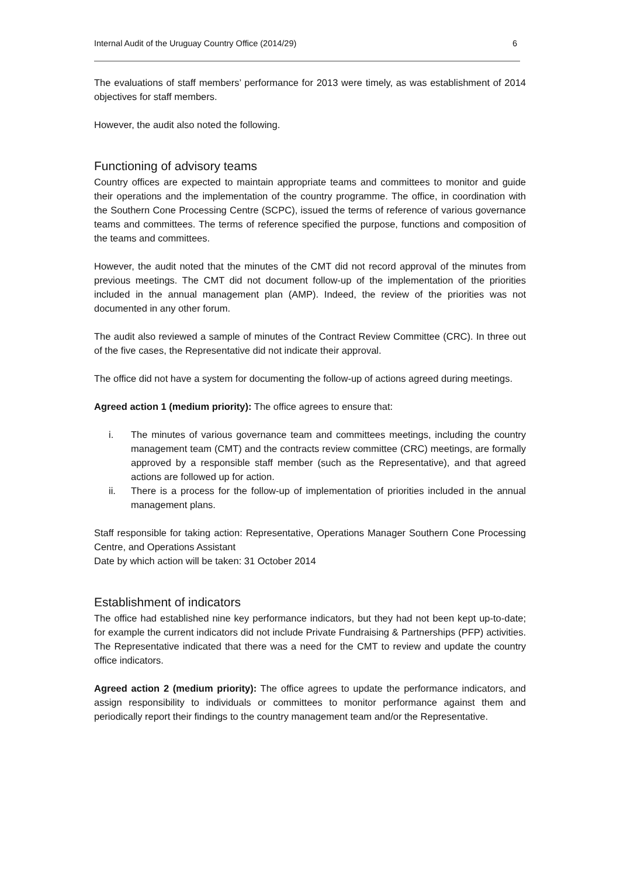Internal Audit of the Uruguay Country Office (2014/29) 6
The evaluations of staff members’ performance for 2013 were timely, as was establishment of 2014 objectives for staff members.
However, the audit also noted the following.
Functioning of advisory teams
Country offices are expected to maintain appropriate teams and committees to monitor and guide their operations and the implementation of the country programme. The office, in coordination with the Southern Cone Processing Centre (SCPC), issued the terms of reference of various governance teams and committees. The terms of reference specified the purpose, functions and composition of the teams and committees.
However, the audit noted that the minutes of the CMT did not record approval of the minutes from previous meetings. The CMT did not document follow-up of the implementation of the priorities included in the annual management plan (AMP). Indeed, the review of the priorities was not documented in any other forum.
The audit also reviewed a sample of minutes of the Contract Review Committee (CRC). In three out of the five cases, the Representative did not indicate their approval.
The office did not have a system for documenting the follow-up of actions agreed during meetings.
Agreed action 1 (medium priority): The office agrees to ensure that:
i. The minutes of various governance team and committees meetings, including the country management team (CMT) and the contracts review committee (CRC) meetings, are formally approved by a responsible staff member (such as the Representative), and that agreed actions are followed up for action.
ii. There is a process for the follow-up of implementation of priorities included in the annual management plans.
Staff responsible for taking action: Representative, Operations Manager Southern Cone Processing Centre, and Operations Assistant
Date by which action will be taken: 31 October 2014
Establishment of indicators
The office had established nine key performance indicators, but they had not been kept up-to-date; for example the current indicators did not include Private Fundraising & Partnerships (PFP) activities. The Representative indicated that there was a need for the CMT to review and update the country office indicators.
Agreed action 2 (medium priority): The office agrees to update the performance indicators, and assign responsibility to individuals or committees to monitor performance against them and periodically report their findings to the country management team and/or the Representative.